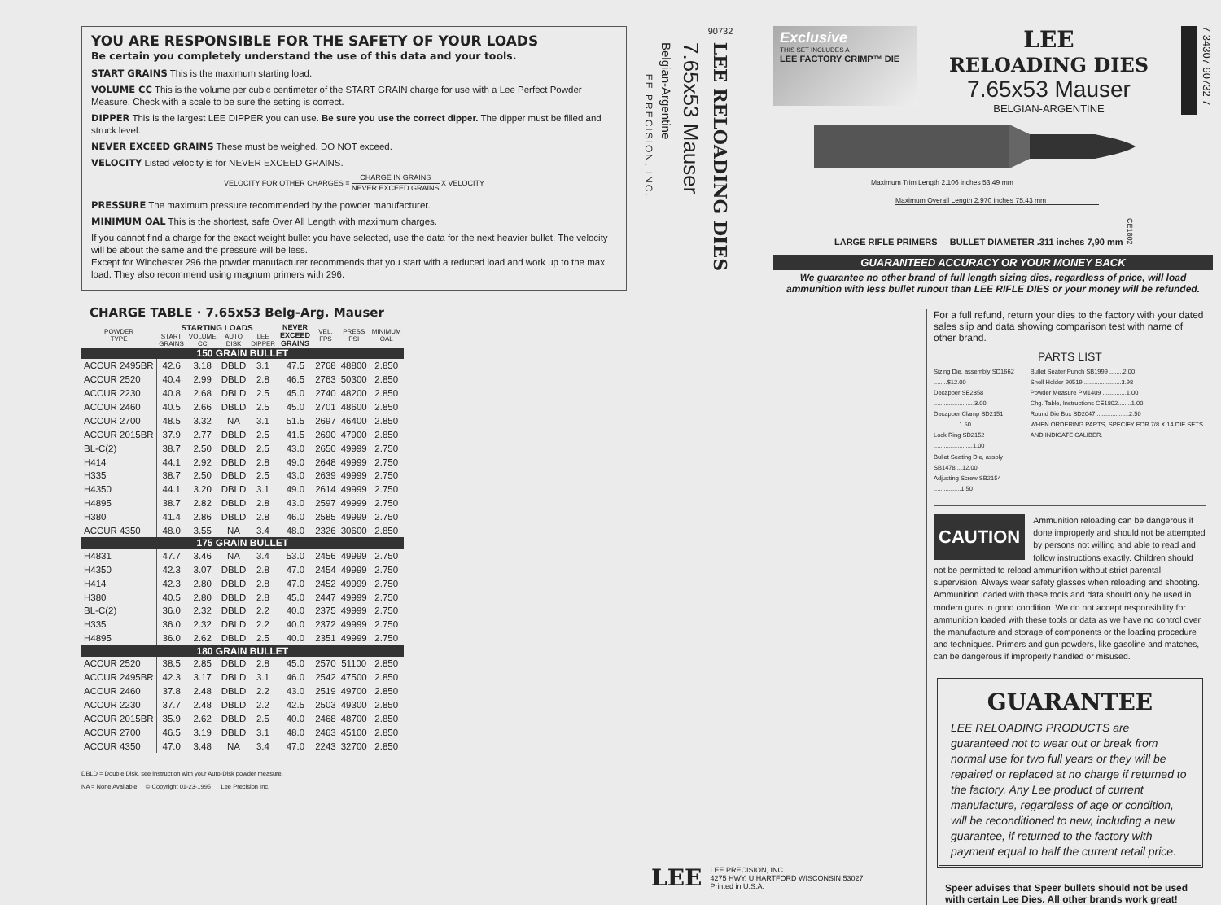YOU ARE RESPONSIBLE FOR THE SAFETY OF YOUR LOADS
Be certain you completely understand the use of this data and your tools.
START GRAINS This is the maximum starting load.
VOLUME CC This is the volume per cubic centimeter of the START GRAIN charge for use with a Lee Perfect Powder Measure. Check with a scale to be sure the setting is correct.
DIPPER This is the largest LEE DIPPER you can use. Be sure you use the correct dipper. The dipper must be filled and struck level.
NEVER EXCEED GRAINS These must be weighed. DO NOT exceed.
VELOCITY Listed velocity is for NEVER EXCEED GRAINS.
VELOCITY FOR OTHER CHARGES = CHARGE IN GRAINS NEVER EXCEED GRAINS X VELOCITY
PRESSURE The maximum pressure recommended by the powder manufacturer.
MINIMUM OAL This is the shortest, safe Over All Length with maximum charges.
If you cannot find a charge for the exact weight bullet you have selected, use the data for the next heavier bullet. The velocity will be about the same and the pressure will be less.
Except for Winchester 296 the powder manufacturer recommends that you start with a reduced load and work up to the max load. They also recommend using magnum primers with 296.
CHARGE TABLE · 7.65x53 Belg-Arg. Mauser
| POWDER TYPE | STARTING LOADS | | | | NEVER EXCEED GRAINS | VEL. FPS | PRESS PSI | MINIMUM OAL |
| --- | --- | --- | --- | --- | --- | --- | --- | --- |
| | START GRAINS | VOLUME CC | AUTO DISK | LEE DIPPER | | | | |
| 150 GRAIN BULLET | | | | | | | | |
| ACCUR 2495BR | 42.6 | 3.18 | DBLD | 3.1 | 47.5 | 2768 | 48800 | 2.850 |
| ACCUR 2520 | 40.4 | 2.99 | DBLD | 2.8 | 46.5 | 2763 | 50300 | 2.850 |
| ACCUR 2230 | 40.8 | 2.68 | DBLD | 2.5 | 45.0 | 2740 | 48200 | 2.850 |
| ACCUR 2460 | 40.5 | 2.66 | DBLD | 2.5 | 45.0 | 2701 | 48600 | 2.850 |
| ACCUR 2700 | 48.5 | 3.32 | NA | 3.1 | 51.5 | 2697 | 46400 | 2.850 |
| ACCUR 2015BR | 37.9 | 2.77 | DBLD | 2.5 | 41.5 | 2690 | 47900 | 2.850 |
| BL-C(2) | 38.7 | 2.50 | DBLD | 2.5 | 43.0 | 2650 | 49999 | 2.750 |
| H414 | 44.1 | 2.92 | DBLD | 2.8 | 49.0 | 2648 | 49999 | 2.750 |
| H335 | 38.7 | 2.50 | DBLD | 2.5 | 43.0 | 2639 | 49999 | 2.750 |
| H4350 | 44.1 | 3.20 | DBLD | 3.1 | 49.0 | 2614 | 49999 | 2.750 |
| H4895 | 38.7 | 2.82 | DBLD | 2.8 | 43.0 | 2597 | 49999 | 2.750 |
| H380 | 41.4 | 2.86 | DBLD | 2.8 | 46.0 | 2585 | 49999 | 2.750 |
| ACCUR 4350 | 48.0 | 3.55 | NA | 3.4 | 48.0 | 2326 | 30600 | 2.850 |
| 175 GRAIN BULLET | | | | | | | | |
| H4831 | 47.7 | 3.46 | NA | 3.4 | 53.0 | 2456 | 49999 | 2.750 |
| H4350 | 42.3 | 3.07 | DBLD | 2.8 | 47.0 | 2454 | 49999 | 2.750 |
| H414 | 42.3 | 2.80 | DBLD | 2.8 | 47.0 | 2452 | 49999 | 2.750 |
| H380 | 40.5 | 2.80 | DBLD | 2.8 | 45.0 | 2447 | 49999 | 2.750 |
| BL-C(2) | 36.0 | 2.32 | DBLD | 2.2 | 40.0 | 2375 | 49999 | 2.750 |
| H335 | 36.0 | 2.32 | DBLD | 2.2 | 40.0 | 2372 | 49999 | 2.750 |
| H4895 | 36.0 | 2.62 | DBLD | 2.5 | 40.0 | 2351 | 49999 | 2.750 |
| 180 GRAIN BULLET | | | | | | | | |
| ACCUR 2520 | 38.5 | 2.85 | DBLD | 2.8 | 45.0 | 2570 | 51100 | 2.850 |
| ACCUR 2495BR | 42.3 | 3.17 | DBLD | 3.1 | 46.0 | 2542 | 47500 | 2.850 |
| ACCUR 2460 | 37.8 | 2.48 | DBLD | 2.2 | 43.0 | 2519 | 49700 | 2.850 |
| ACCUR 2230 | 37.7 | 2.48 | DBLD | 2.2 | 42.5 | 2503 | 49300 | 2.850 |
| ACCUR 2015BR | 35.9 | 2.62 | DBLD | 2.5 | 40.0 | 2468 | 48700 | 2.850 |
| ACCUR 2700 | 46.5 | 3.19 | DBLD | 3.1 | 48.0 | 2463 | 45100 | 2.850 |
| ACCUR 4350 | 47.0 | 3.48 | NA | 3.4 | 47.0 | 2243 | 32700 | 2.850 |
DBLD = Double Disk, see instruction with your Auto-Disk powder measure.
NA = None Available © Copyright 01-23-1995 Lee Precision Inc.
LEE PRECISION, INC.
Belgian-Argentine
7.65x53 Mauser
90732 LEE RELOADING DIES
Exclusive
THIS SET INCLUDES A
LEE FACTORY CRIMP™ DIE
LEE
RELOADING DIES
7.65x53 Mauser
BELGIAN-ARGENTINE
7 34307 90732 7
Maximum Trim Length 2.106 inches 53,49 mm
Maximum Overall Length 2.970 inches 75,43 mm
LARGE RIFLE PRIMERS BULLET DIAMETER .311 inches 7,90 mm CE1802
GUARANTEED ACCURACY OR YOUR MONEY BACK
We guarantee no other brand of full length sizing dies, regardless of price, will load ammunition with less bullet runout than LEE RIFLE DIES or your money will be refunded.
For a full refund, return your dies to the factory with your dated sales slip and data showing comparison test with name of other brand.
PARTS LIST
Sizing Die, assembly SD1662 ........$12.00
Decapper SE2358 ........................3.00
Decapper Clamp SD2151 ...............1.50
Lock Ring SD2152 .......................1.00
Bullet Seating Die, assbly SB1478 ...12.00
Adjusting Screw SB2154 ................1.50
Bullet Seater Punch SB1999 ........2.00
Shell Holder 90519 ......................3.98
Powder Measure PM1409 ..............1.00
Chg. Table, Instructions CE1802........1.00
Round Die Box SD2047 ...................2.50
WHEN ORDERING PARTS, SPECIFY FOR 7/8 X 14 DIE SETS AND INDICATE CALIBER.
CAUTION Ammunition reloading can be dangerous if done improperly and should not be attempted by persons not willing and able to read and follow instructions exactly. Children should not be permitted to reload ammunition without strict parental supervision. Always wear safety glasses when reloading and shooting. Ammunition loaded with these tools and data should only be used in modern guns in good condition. We do not accept responsibility for ammunition loaded with these tools or data as we have no control over the manufacture and storage of components or the loading procedure and techniques. Primers and gun powders, like gasoline and matches, can be dangerous if improperly handled or misused.
GUARANTEE
LEE RELOADING PRODUCTS are guaranteed not to wear out or break from normal use for two full years or they will be repaired or replaced at no charge if returned to the factory. Any Lee product of current manufacture, regardless of age or condition, will be reconditioned to new, including a new guarantee, if returned to the factory with payment equal to half the current retail price.
Speer advises that Speer bullets should not be used with certain Lee Dies. All other brands work great!
LEE LEE PRECISION, INC.
4275 HWY. U HARTFORD WISCONSIN 53027
Printed in U.S.A.